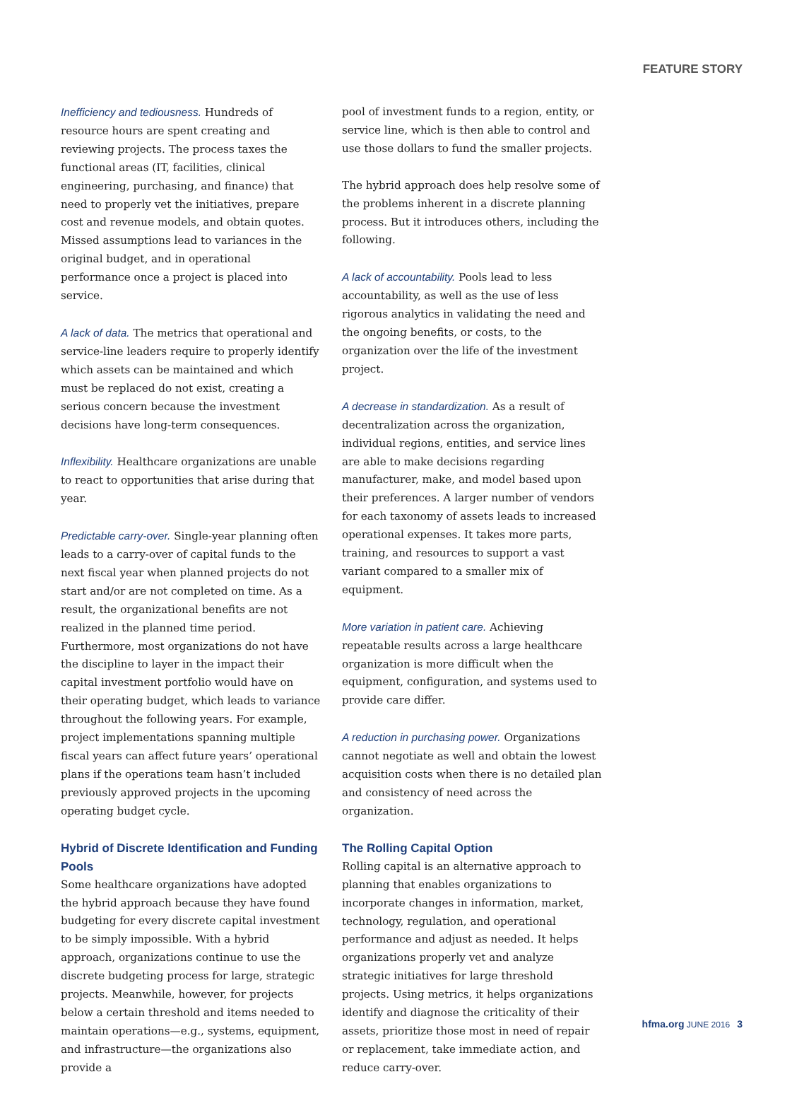FEATURE STORY
Inefficiency and tediousness. Hundreds of resource hours are spent creating and reviewing projects. The process taxes the functional areas (IT, facilities, clinical engineering, purchasing, and finance) that need to properly vet the initiatives, prepare cost and revenue models, and obtain quotes. Missed assumptions lead to variances in the original budget, and in operational performance once a project is placed into service.
A lack of data. The metrics that operational and service-line leaders require to properly identify which assets can be maintained and which must be replaced do not exist, creating a serious concern because the investment decisions have long-term consequences.
Inflexibility. Healthcare organizations are unable to react to opportunities that arise during that year.
Predictable carry-over. Single-year planning often leads to a carry-over of capital funds to the next fiscal year when planned projects do not start and/or are not completed on time. As a result, the organizational benefits are not realized in the planned time period. Furthermore, most organizations do not have the discipline to layer in the impact their capital investment portfolio would have on their operating budget, which leads to variance throughout the following years. For example, project implementations spanning multiple fiscal years can affect future years’ operational plans if the operations team hasn’t included previously approved projects in the upcoming operating budget cycle.
Hybrid of Discrete Identification and Funding Pools
Some healthcare organizations have adopted the hybrid approach because they have found budgeting for every discrete capital investment to be simply impossible. With a hybrid approach, organizations continue to use the discrete budgeting process for large, strategic projects. Meanwhile, however, for projects below a certain threshold and items needed to maintain operations—e.g., systems, equipment, and infrastructure—the organizations also provide a
pool of investment funds to a region, entity, or service line, which is then able to control and use those dollars to fund the smaller projects.
The hybrid approach does help resolve some of the problems inherent in a discrete planning process. But it introduces others, including the following.
A lack of accountability. Pools lead to less accountability, as well as the use of less rigorous analytics in validating the need and the ongoing benefits, or costs, to the organization over the life of the investment project.
A decrease in standardization. As a result of decentralization across the organization, individual regions, entities, and service lines are able to make decisions regarding manufacturer, make, and model based upon their preferences. A larger number of vendors for each taxonomy of assets leads to increased operational expenses. It takes more parts, training, and resources to support a vast variant compared to a smaller mix of equipment.
More variation in patient care. Achieving repeatable results across a large healthcare organization is more difficult when the equipment, configuration, and systems used to provide care differ.
A reduction in purchasing power. Organizations cannot negotiate as well and obtain the lowest acquisition costs when there is no detailed plan and consistency of need across the organization.
The Rolling Capital Option
Rolling capital is an alternative approach to planning that enables organizations to incorporate changes in information, market, technology, regulation, and operational performance and adjust as needed. It helps organizations properly vet and analyze strategic initiatives for large threshold projects. Using metrics, it helps organizations identify and diagnose the criticality of their assets, prioritize those most in need of repair or replacement, take immediate action, and reduce carry-over.
hfma.org JUNE 2016 3